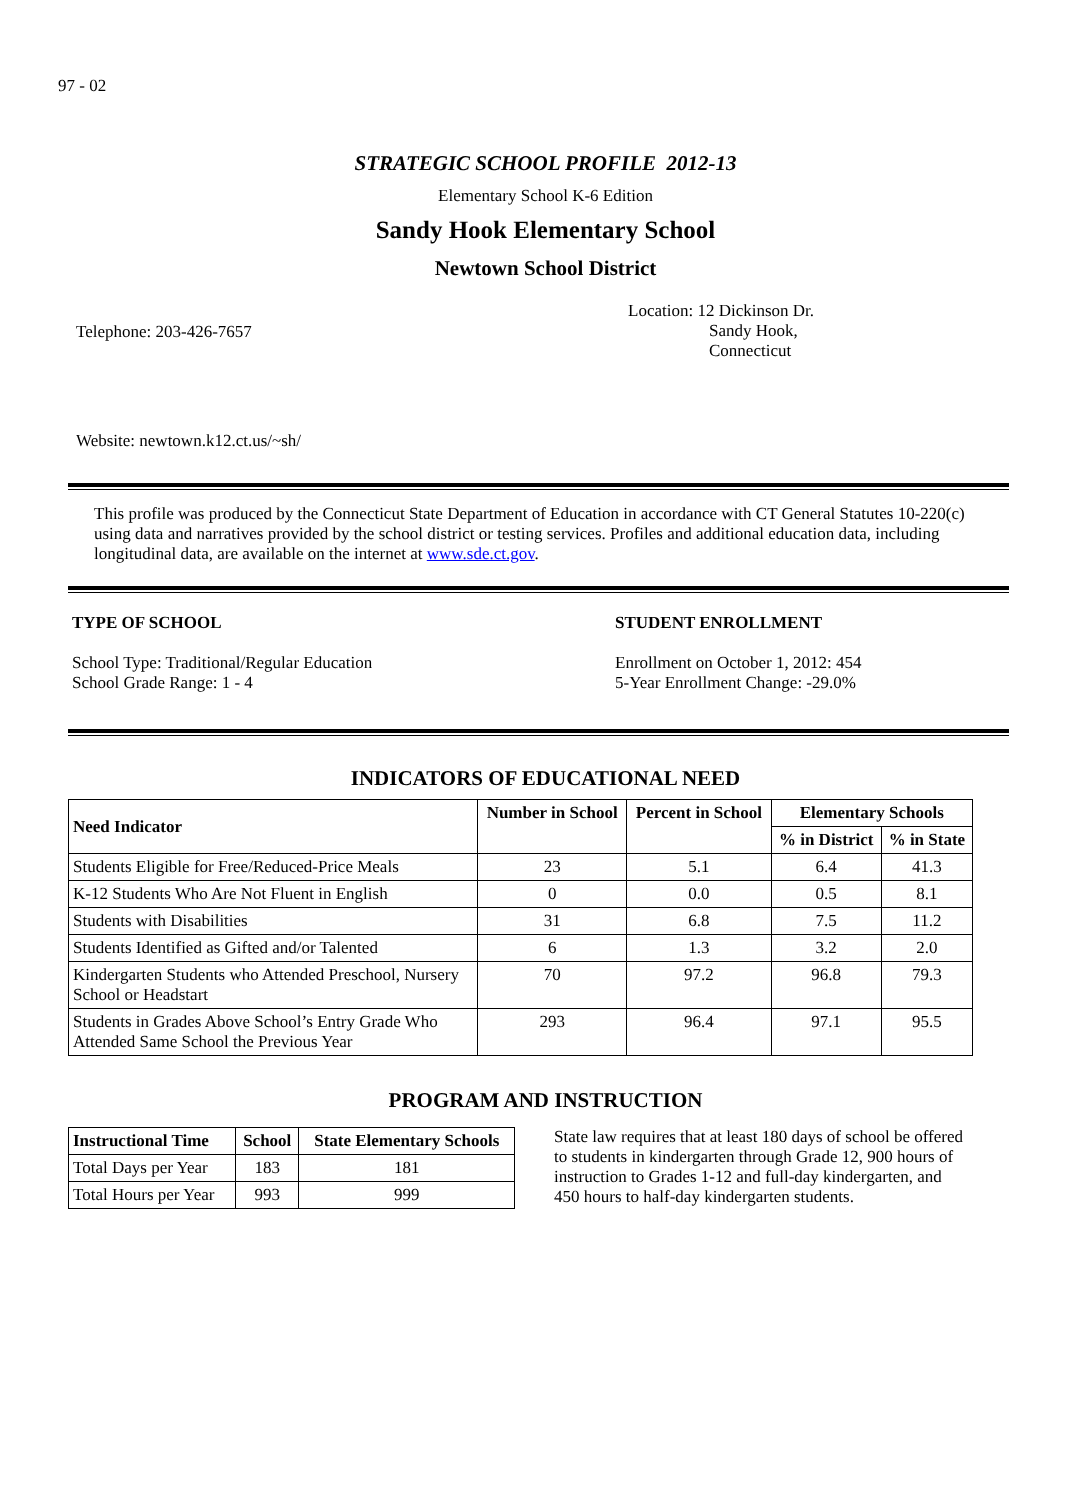97 - 02
STRATEGIC SCHOOL PROFILE 2012-13
Elementary School K-6 Edition
Sandy Hook Elementary School
Newtown School District
Telephone: 203-426-7657
Location: 12 Dickinson Dr.
Sandy Hook,
Connecticut
Website: newtown.k12.ct.us/~sh/
This profile was produced by the Connecticut State Department of Education in accordance with CT General Statutes 10-220(c) using data and narratives provided by the school district or testing services. Profiles and additional education data, including longitudinal data, are available on the internet at www.sde.ct.gov.
TYPE OF SCHOOL
School Type: Traditional/Regular Education
School Grade Range: 1 - 4
STUDENT ENROLLMENT
Enrollment on October 1, 2012: 454
5-Year Enrollment Change: -29.0%
INDICATORS OF EDUCATIONAL NEED
| Need Indicator | Number in School | Percent in School | Elementary Schools | |
| --- | --- | --- | --- | --- |
| | | | % in District | % in State |
| Students Eligible for Free/Reduced-Price Meals | 23 | 5.1 | 6.4 | 41.3 |
| K-12 Students Who Are Not Fluent in English | 0 | 0.0 | 0.5 | 8.1 |
| Students with Disabilities | 31 | 6.8 | 7.5 | 11.2 |
| Students Identified as Gifted and/or Talented | 6 | 1.3 | 3.2 | 2.0 |
| Kindergarten Students who Attended Preschool, Nursery School or Headstart | 70 | 97.2 | 96.8 | 79.3 |
| Students in Grades Above School’s Entry Grade Who Attended Same School the Previous Year | 293 | 96.4 | 97.1 | 95.5 |
PROGRAM AND INSTRUCTION
| Instructional Time | School | State Elementary Schools |
| --- | --- | --- |
| Total Days per Year | 183 | 181 |
| Total Hours per Year | 993 | 999 |
State law requires that at least 180 days of school be offered to students in kindergarten through Grade 12, 900 hours of instruction to Grades 1-12 and full-day kindergarten, and 450 hours to half-day kindergarten students.